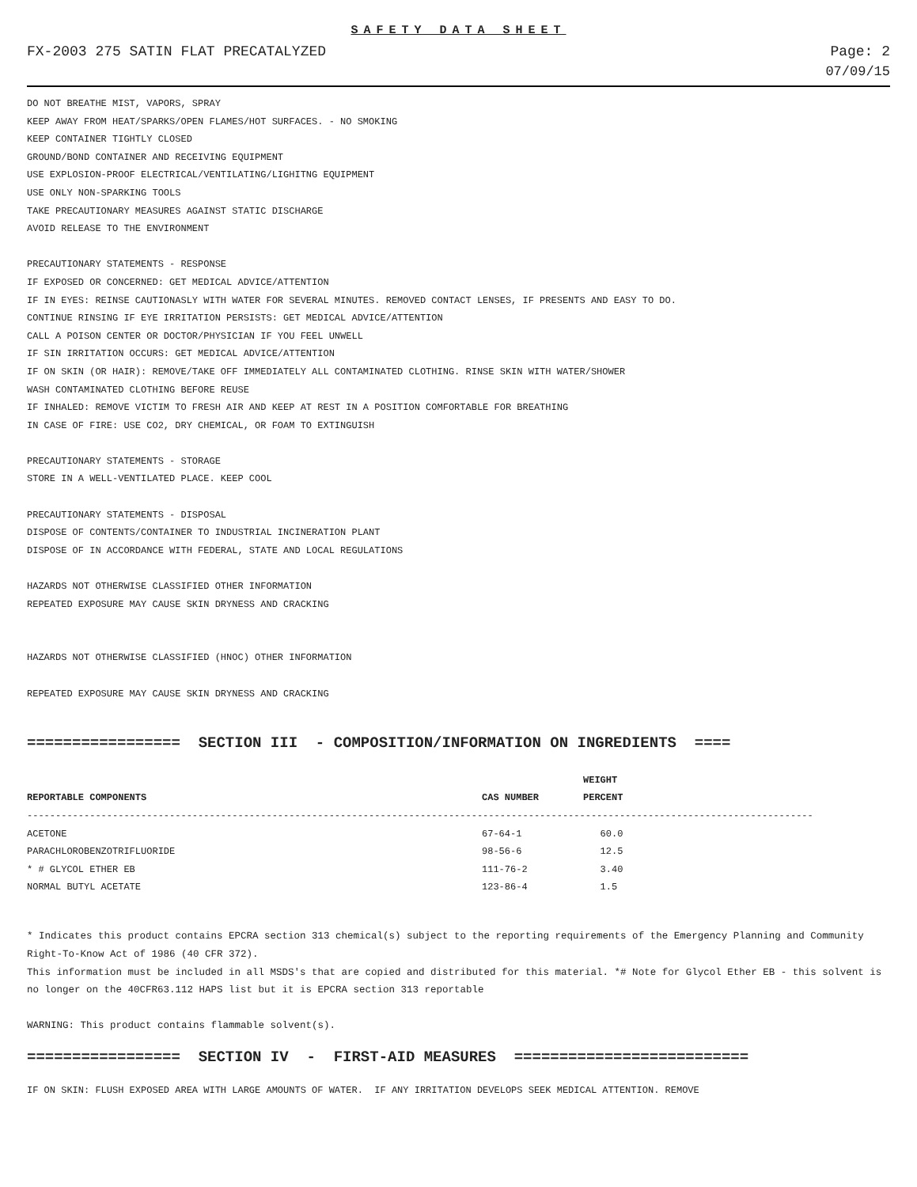SAFETY DATA SHEET
FX-2003 275 SATIN FLAT PRECATALYZED Page: 2
07/09/15
DO NOT BREATHE MIST, VAPORS, SPRAY KEEP AWAY FROM HEAT/SPARKS/OPEN FLAMES/HOT SURFACES. - NO SMOKING KEEP CONTAINER TIGHTLY CLOSED GROUND/BOND CONTAINER AND RECEIVING EQUIPMENT USE EXPLOSION-PROOF ELECTRICAL/VENTILATING/LIGHITNG EQUIPMENT USE ONLY NON-SPARKING TOOLS TAKE PRECAUTIONARY MEASURES AGAINST STATIC DISCHARGE AVOID RELEASE TO THE ENVIRONMENT PRECAUTIONARY STATEMENTS - RESPONSE IF EXPOSED OR CONCERNED: GET MEDICAL ADVICE/ATTENTION IF IN EYES: REINSE CAUTIONASLY WITH WATER FOR SEVERAL MINUTES. REMOVED CONTACT LENSES, IF PRESENTS AND EASY TO DO. CONTINUE RINSING IF EYE IRRITATION PERSISTS: GET MEDICAL ADVICE/ATTENTION CALL A POISON CENTER OR DOCTOR/PHYSICIAN IF YOU FEEL UNWELL IF SIN IRRITATION OCCURS: GET MEDICAL ADVICE/ATTENTION IF ON SKIN (OR HAIR): REMOVE/TAKE OFF IMMEDIATELY ALL CONTAMINATED CLOTHING. RINSE SKIN WITH WATER/SHOWER WASH CONTAMINATED CLOTHING BEFORE REUSE IF INHALED: REMOVE VICTIM TO FRESH AIR AND KEEP AT REST IN A POSITION COMFORTABLE FOR BREATHING IN CASE OF FIRE: USE CO2, DRY CHEMICAL, OR FOAM TO EXTINGUISH PRECAUTIONARY STATEMENTS - STORAGE STORE IN A WELL-VENTILATED PLACE. KEEP COOL PRECAUTIONARY STATEMENTS - DISPOSAL DISPOSE OF CONTENTS/CONTAINER TO INDUSTRIAL INCINERATION PLANT DISPOSE OF IN ACCORDANCE WITH FEDERAL, STATE AND LOCAL REGULATIONS HAZARDS NOT OTHERWISE CLASSIFIED OTHER INFORMATION REPEATED EXPOSURE MAY CAUSE SKIN DRYNESS AND CRACKING HAZARDS NOT OTHERWISE CLASSIFIED (HNOC) OTHER INFORMATION REPEATED EXPOSURE MAY CAUSE SKIN DRYNESS AND CRACKING
================= SECTION III - COMPOSITION/INFORMATION ON INGREDIENTS ====
| | | WEIGHT |
| --- | --- | --- |
| REPORTABLE COMPONENTS | CAS NUMBER | PERCENT |
| ------------------------------------------------------------------------------------------------------------------------------------------ | | |
| ACETONE | 67-64-1 | 60.0 |
| PARACHLOROBENZOTRIFLUORIDE | 98-56-6 | 12.5 |
| * # GLYCOL ETHER EB | 111-76-2 | 3.40 |
| NORMAL BUTYL ACETATE | 123-86-4 | 1.5 |
* Indicates this product contains EPCRA section 313 chemical(s) subject to the reporting requirements of the Emergency Planning and Community Right-To-Know Act of 1986 (40 CFR 372).
This information must be included in all MSDS's that are copied and distributed for this material. *# Note for Glycol Ether EB - this solvent is no longer on the 40CFR63.112 HAPS list but it is EPCRA section 313 reportable
WARNING: This product contains flammable solvent(s).
================= SECTION IV - FIRST-AID MEASURES ==========================
IF ON SKIN: FLUSH EXPOSED AREA WITH LARGE AMOUNTS OF WATER. IF ANY IRRITATION DEVELOPS SEEK MEDICAL ATTENTION. REMOVE